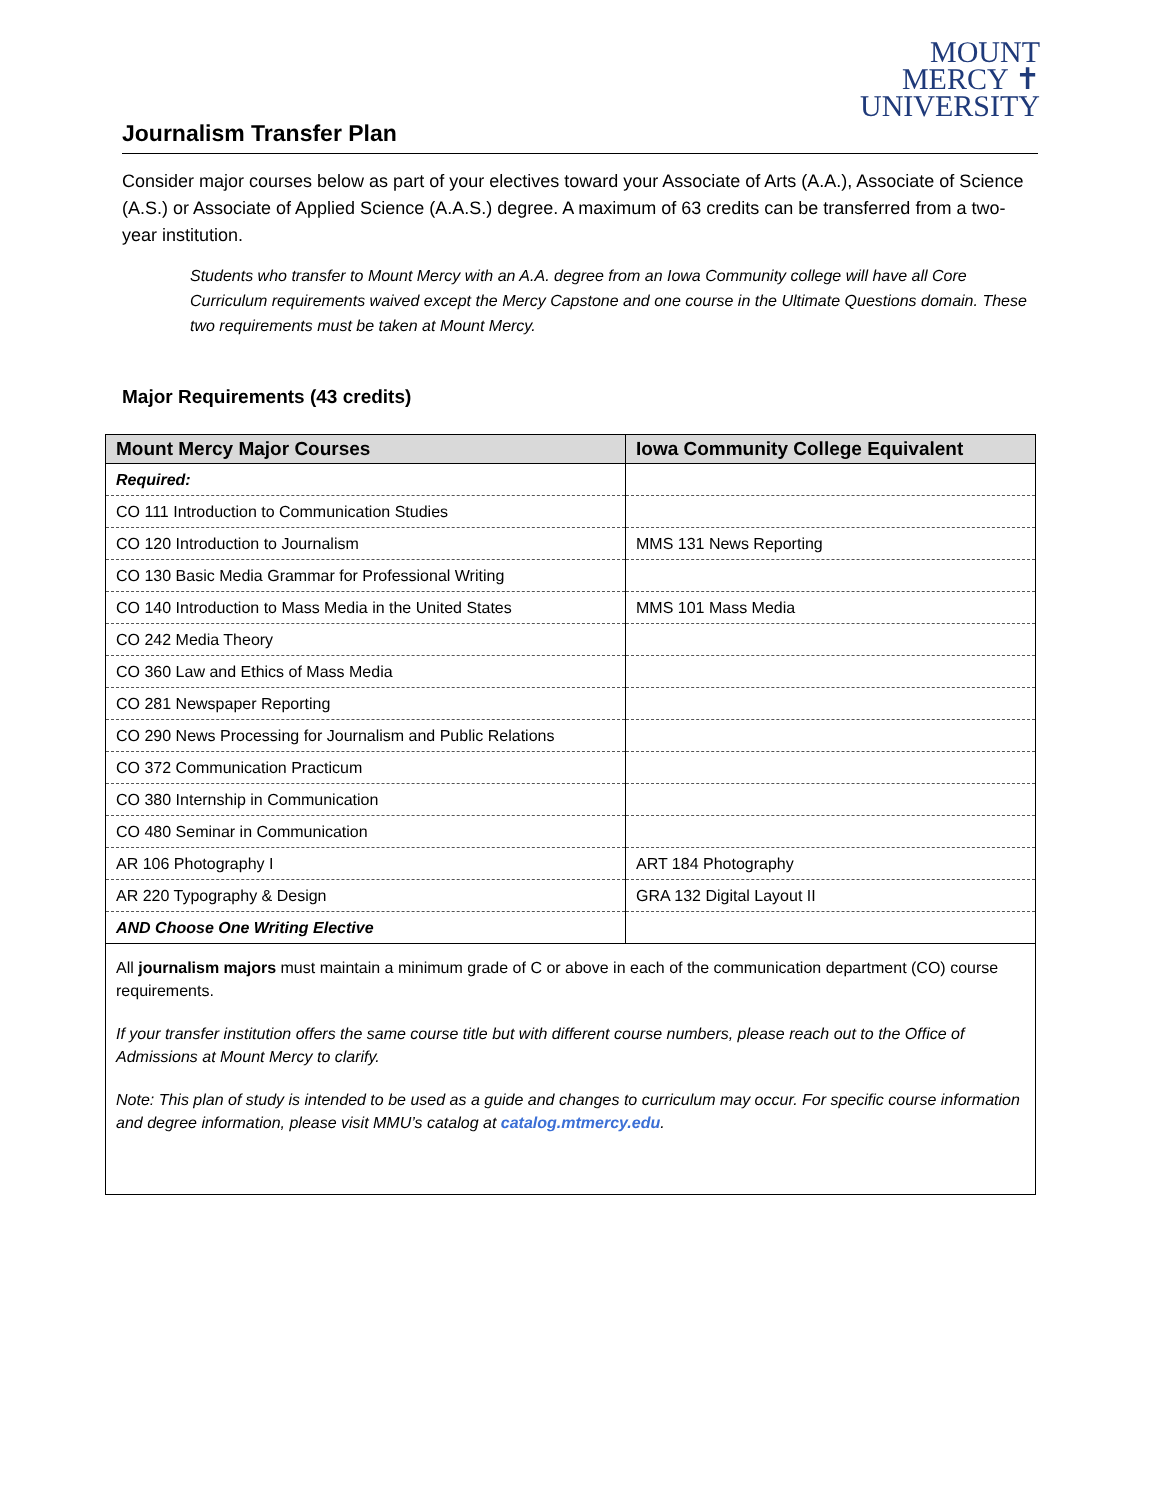MOUNT
MERCY ✝
UNIVERSITY
Journalism Transfer Plan
Consider major courses below as part of your electives toward your Associate of Arts (A.A.), Associate of Science (A.S.) or Associate of Applied Science (A.A.S.) degree. A maximum of 63 credits can be transferred from a two-year institution.
Students who transfer to Mount Mercy with an A.A. degree from an Iowa Community college will have all Core Curriculum requirements waived except the Mercy Capstone and one course in the Ultimate Questions domain. These two requirements must be taken at Mount Mercy.
Major Requirements (43 credits)
| Mount Mercy Major Courses | Iowa Community College Equivalent |
| --- | --- |
| Required: | |
| CO 111 Introduction to Communication Studies | |
| CO 120 Introduction to Journalism | MMS 131 News Reporting |
| CO 130 Basic Media Grammar for Professional Writing | |
| CO 140 Introduction to Mass Media in the United States | MMS 101 Mass Media |
| CO 242 Media Theory | |
| CO 360 Law and Ethics of Mass Media | |
| CO 281 Newspaper Reporting | |
| CO 290 News Processing for Journalism and Public Relations | |
| CO 372 Communication Practicum | |
| CO 380 Internship in Communication | |
| CO 480 Seminar in Communication | |
| AR 106 Photography I | ART 184 Photography |
| AR 220 Typography & Design | GRA 132 Digital Layout II |
| AND Choose One Writing Elective | |
All journalism majors must maintain a minimum grade of C or above in each of the communication department (CO) course requirements.
If your transfer institution offers the same course title but with different course numbers, please reach out to the Office of Admissions at Mount Mercy to clarify.
Note: This plan of study is intended to be used as a guide and changes to curriculum may occur. For specific course information and degree information, please visit MMU’s catalog at catalog.mtmercy.edu.